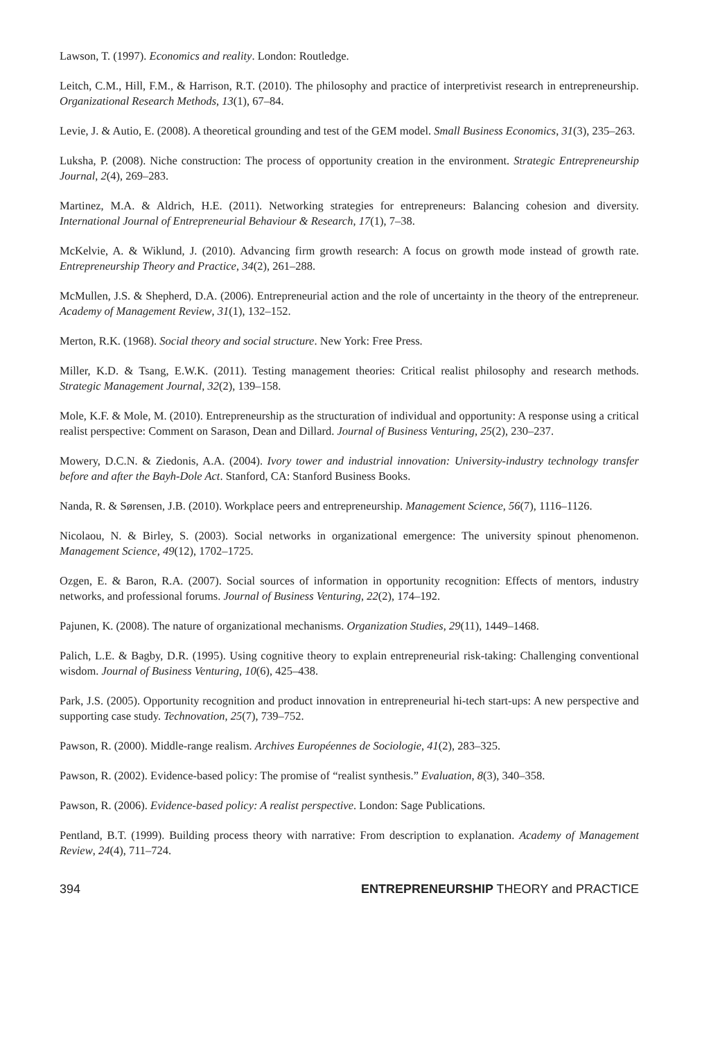Lawson, T. (1997). Economics and reality. London: Routledge.
Leitch, C.M., Hill, F.M., & Harrison, R.T. (2010). The philosophy and practice of interpretivist research in entrepreneurship. Organizational Research Methods, 13(1), 67–84.
Levie, J. & Autio, E. (2008). A theoretical grounding and test of the GEM model. Small Business Economics, 31(3), 235–263.
Luksha, P. (2008). Niche construction: The process of opportunity creation in the environment. Strategic Entrepreneurship Journal, 2(4), 269–283.
Martinez, M.A. & Aldrich, H.E. (2011). Networking strategies for entrepreneurs: Balancing cohesion and diversity. International Journal of Entrepreneurial Behaviour & Research, 17(1), 7–38.
McKelvie, A. & Wiklund, J. (2010). Advancing firm growth research: A focus on growth mode instead of growth rate. Entrepreneurship Theory and Practice, 34(2), 261–288.
McMullen, J.S. & Shepherd, D.A. (2006). Entrepreneurial action and the role of uncertainty in the theory of the entrepreneur. Academy of Management Review, 31(1), 132–152.
Merton, R.K. (1968). Social theory and social structure. New York: Free Press.
Miller, K.D. & Tsang, E.W.K. (2011). Testing management theories: Critical realist philosophy and research methods. Strategic Management Journal, 32(2), 139–158.
Mole, K.F. & Mole, M. (2010). Entrepreneurship as the structuration of individual and opportunity: A response using a critical realist perspective: Comment on Sarason, Dean and Dillard. Journal of Business Venturing, 25(2), 230–237.
Mowery, D.C.N. & Ziedonis, A.A. (2004). Ivory tower and industrial innovation: University-industry technology transfer before and after the Bayh-Dole Act. Stanford, CA: Stanford Business Books.
Nanda, R. & Sørensen, J.B. (2010). Workplace peers and entrepreneurship. Management Science, 56(7), 1116–1126.
Nicolaou, N. & Birley, S. (2003). Social networks in organizational emergence: The university spinout phenomenon. Management Science, 49(12), 1702–1725.
Ozgen, E. & Baron, R.A. (2007). Social sources of information in opportunity recognition: Effects of mentors, industry networks, and professional forums. Journal of Business Venturing, 22(2), 174–192.
Pajunen, K. (2008). The nature of organizational mechanisms. Organization Studies, 29(11), 1449–1468.
Palich, L.E. & Bagby, D.R. (1995). Using cognitive theory to explain entrepreneurial risk-taking: Challenging conventional wisdom. Journal of Business Venturing, 10(6), 425–438.
Park, J.S. (2005). Opportunity recognition and product innovation in entrepreneurial hi-tech start-ups: A new perspective and supporting case study. Technovation, 25(7), 739–752.
Pawson, R. (2000). Middle-range realism. Archives Européennes de Sociologie, 41(2), 283–325.
Pawson, R. (2002). Evidence-based policy: The promise of “realist synthesis.” Evaluation, 8(3), 340–358.
Pawson, R. (2006). Evidence-based policy: A realist perspective. London: Sage Publications.
Pentland, B.T. (1999). Building process theory with narrative: From description to explanation. Academy of Management Review, 24(4), 711–724.
394 ENTREPRENEURSHIP THEORY and PRACTICE